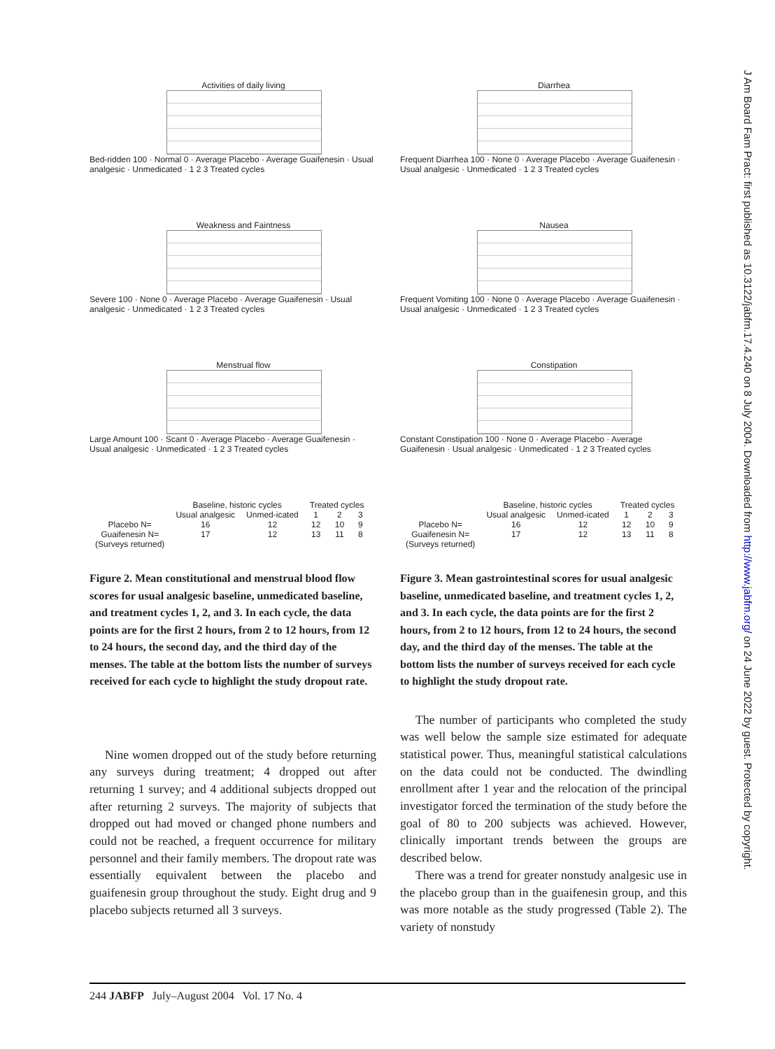Activities of daily living
Bed-ridden 100 · Normal 0 · Average Placebo · Average Guaifenesin · Usual analgesic · Unmedicated · 1 2 3 Treated cycles
Weakness and Faintness
Severe 100 · None 0 · Average Placebo · Average Guaifenesin · Usual analgesic · Unmedicated · 1 2 3 Treated cycles
Menstrual flow
Large Amount 100 · Scant 0 · Average Placebo · Average Guaifenesin · Usual analgesic · Unmedicated · 1 2 3 Treated cycles
| | Baseline, historic cycles | | Treated cycles | | |
| --- | --- | --- | --- | --- | --- |
| | Usual analgesic | Unmed-icated | 1 | 2 | 3 |
| Placebo N= | 16 | 12 | 12 | 10 | 9 |
| Guaifenesin N= | 17 | 12 | 13 | 11 | 8 |
| (Surveys returned) | | | | | |
Figure 2. Mean constitutional and menstrual blood flow scores for usual analgesic baseline, unmedicated baseline, and treatment cycles 1, 2, and 3. In each cycle, the data points are for the first 2 hours, from 2 to 12 hours, from 12 to 24 hours, the second day, and the third day of the menses. The table at the bottom lists the number of surveys received for each cycle to highlight the study dropout rate.
Nine women dropped out of the study before returning any surveys during treatment; 4 dropped out after returning 1 survey; and 4 additional subjects dropped out after returning 2 surveys. The majority of subjects that dropped out had moved or changed phone numbers and could not be reached, a frequent occurrence for military personnel and their family members. The dropout rate was essentially equivalent between the placebo and guaifenesin group throughout the study. Eight drug and 9 placebo subjects returned all 3 surveys.
Diarrhea
Frequent Diarrhea 100 · None 0 · Average Placebo · Average Guaifenesin · Usual analgesic · Unmedicated · 1 2 3 Treated cycles
Nausea
Frequent Vomiting 100 · None 0 · Average Placebo · Average Guaifenesin · Usual analgesic · Unmedicated · 1 2 3 Treated cycles
Constipation
Constant Constipation 100 · None 0 · Average Placebo · Average Guaifenesin · Usual analgesic · Unmedicated · 1 2 3 Treated cycles
| | Baseline, historic cycles | | Treated cycles | | |
| --- | --- | --- | --- | --- | --- |
| | Usual analgesic | Unmed-icated | 1 | 2 | 3 |
| Placebo N= | 16 | 12 | 12 | 10 | 9 |
| Guaifenesin N= | 17 | 12 | 13 | 11 | 8 |
| (Surveys returned) | | | | | |
Figure 3. Mean gastrointestinal scores for usual analgesic baseline, unmedicated baseline, and treatment cycles 1, 2, and 3. In each cycle, the data points are for the first 2 hours, from 2 to 12 hours, from 12 to 24 hours, the second day, and the third day of the menses. The table at the bottom lists the number of surveys received for each cycle to highlight the study dropout rate.
The number of participants who completed the study was well below the sample size estimated for adequate statistical power. Thus, meaningful statistical calculations on the data could not be conducted. The dwindling enrollment after 1 year and the relocation of the principal investigator forced the termination of the study before the goal of 80 to 200 subjects was achieved. However, clinically important trends between the groups are described below.
There was a trend for greater nonstudy analgesic use in the placebo group than in the guaifenesin group, and this was more notable as the study progressed (Table 2). The variety of nonstudy
J Am Board Fam Pract: first published as 10.3122/jabfm.17.4.240 on 8 July 2004. Downloaded from http://www.jabfm.org/ on 24 June 2022 by guest. Protected by copyright.
244 JABFP July–August 2004 Vol. 17 No. 4